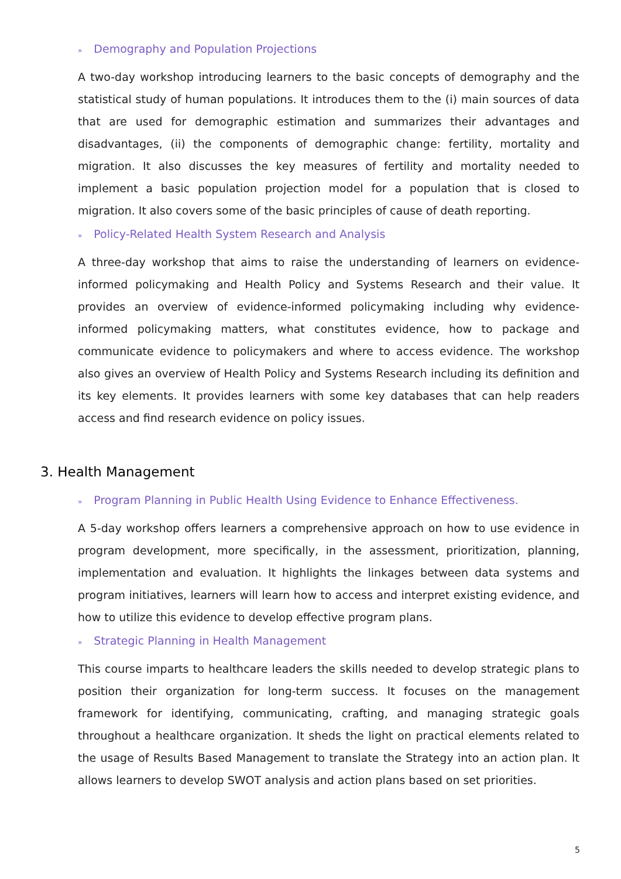» Demography and Population Projections
A two-day workshop introducing learners to the basic concepts of demography and the statistical study of human populations. It introduces them to the (i) main sources of data that are used for demographic estimation and summarizes their advantages and disadvantages, (ii) the components of demographic change: fertility, mortality and migration. It also discusses the key measures of fertility and mortality needed to implement a basic population projection model for a population that is closed to migration. It also covers some of the basic principles of cause of death reporting.
» Policy-Related Health System Research and Analysis
A three-day workshop that aims to raise the understanding of learners on evidence-informed policymaking and Health Policy and Systems Research and their value. It provides an overview of evidence-informed policymaking including why evidence-informed policymaking matters, what constitutes evidence, how to package and communicate evidence to policymakers and where to access evidence. The workshop also gives an overview of Health Policy and Systems Research including its definition and its key elements. It provides learners with some key databases that can help readers access and find research evidence on policy issues.
3. Health Management
» Program Planning in Public Health Using Evidence to Enhance Effectiveness.
A 5-day workshop offers learners a comprehensive approach on how to use evidence in program development, more specifically, in the assessment, prioritization, planning, implementation and evaluation. It highlights the linkages between data systems and program initiatives, learners will learn how to access and interpret existing evidence, and how to utilize this evidence to develop effective program plans.
» Strategic Planning in Health Management
This course imparts to healthcare leaders the skills needed to develop strategic plans to position their organization for long-term success. It focuses on the management framework for identifying, communicating, crafting, and managing strategic goals throughout a healthcare organization. It sheds the light on practical elements related to the usage of Results Based Management to translate the Strategy into an action plan. It allows learners to develop SWOT analysis and action plans based on set priorities.
5